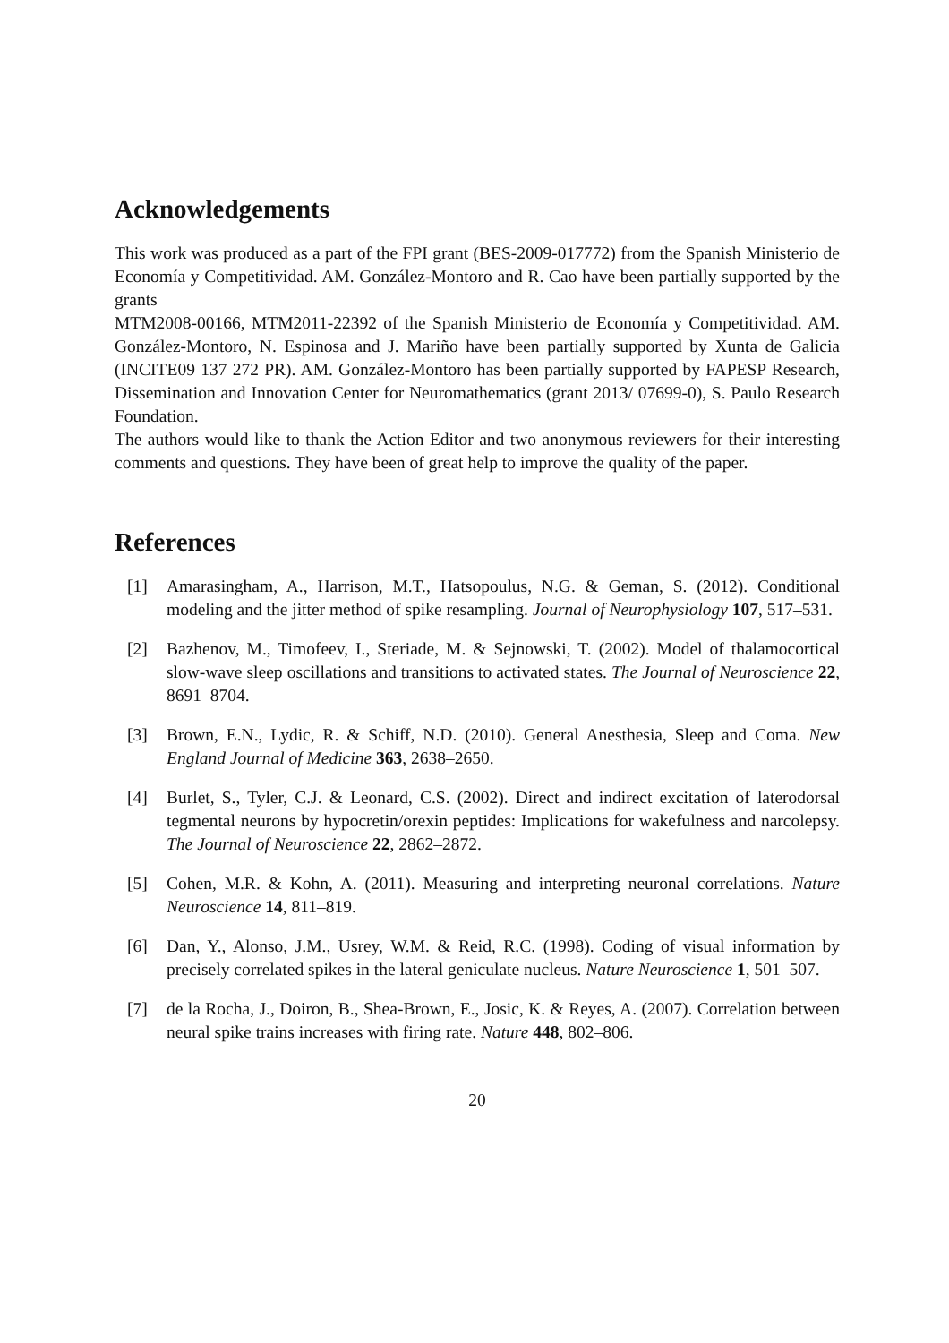Acknowledgements
This work was produced as a part of the FPI grant (BES-2009-017772) from the Spanish Ministerio de Economía y Competitividad. AM. González-Montoro and R. Cao have been partially supported by the grants
MTM2008-00166, MTM2011-22392 of the Spanish Ministerio de Economía y Competitividad. AM. González-Montoro, N. Espinosa and J. Mariño have been partially supported by Xunta de Galicia (INCITE09 137 272 PR). AM. González-Montoro has been partially supported by FAPESP Research, Dissemination and Innovation Center for Neuromathematics (grant 2013/ 07699-0), S. Paulo Research Foundation.
The authors would like to thank the Action Editor and two anonymous reviewers for their interesting comments and questions. They have been of great help to improve the quality of the paper.
References
[1] Amarasingham, A., Harrison, M.T., Hatsopoulus, N.G. & Geman, S. (2012). Conditional modeling and the jitter method of spike resampling. Journal of Neurophysiology 107, 517–531.
[2] Bazhenov, M., Timofeev, I., Steriade, M. & Sejnowski, T. (2002). Model of thalamocortical slow-wave sleep oscillations and transitions to activated states. The Journal of Neuroscience 22, 8691–8704.
[3] Brown, E.N., Lydic, R. & Schiff, N.D. (2010). General Anesthesia, Sleep and Coma. New England Journal of Medicine 363, 2638–2650.
[4] Burlet, S., Tyler, C.J. & Leonard, C.S. (2002). Direct and indirect excitation of laterodorsal tegmental neurons by hypocretin/orexin peptides: Implications for wakefulness and narcolepsy. The Journal of Neuroscience 22, 2862–2872.
[5] Cohen, M.R. & Kohn, A. (2011). Measuring and interpreting neuronal correlations. Nature Neuroscience 14, 811–819.
[6] Dan, Y., Alonso, J.M., Usrey, W.M. & Reid, R.C. (1998). Coding of visual information by precisely correlated spikes in the lateral geniculate nucleus. Nature Neuroscience 1, 501–507.
[7] de la Rocha, J., Doiron, B., Shea-Brown, E., Josic, K. & Reyes, A. (2007). Correlation between neural spike trains increases with firing rate. Nature 448, 802–806.
20